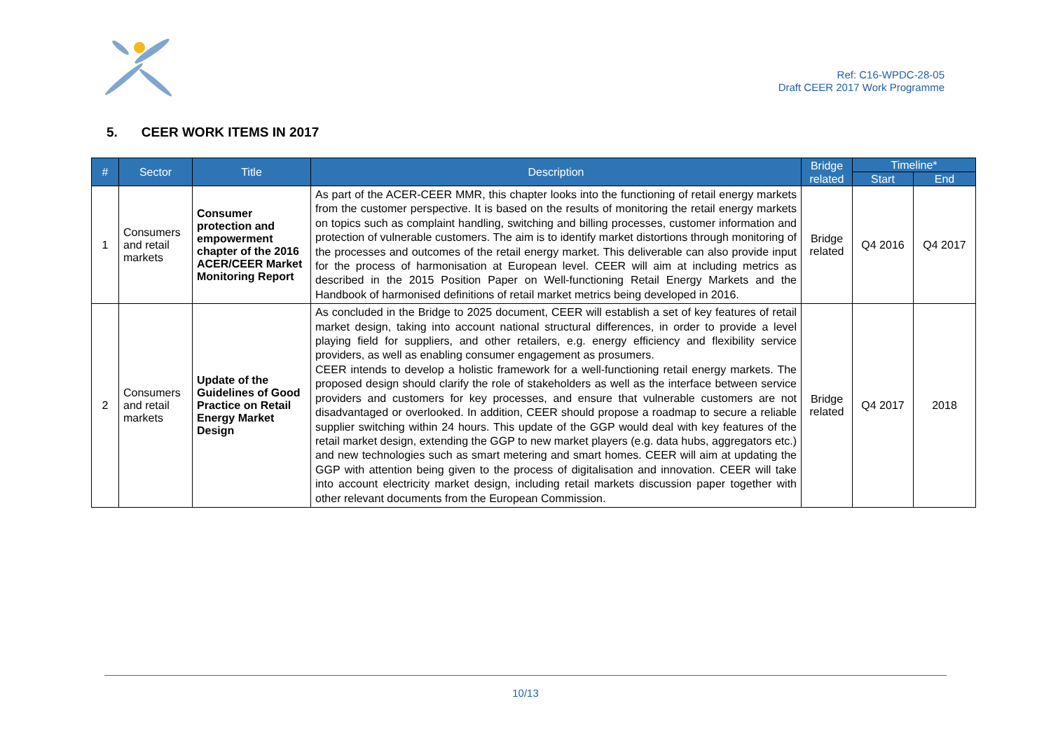Ref: C16-WPDC-28-05
Draft CEER 2017 Work Programme
5. CEER WORK ITEMS IN 2017
| # | Sector | Title | Description | Bridge related | Timeline* | |
| --- | --- | --- | --- | --- | --- | --- |
| | | | | | Start | End |
| 1 | Consumers and retail markets | Consumer protection and empowerment chapter of the 2016 ACER/CEER Market Monitoring Report | As part of the ACER-CEER MMR, this chapter looks into the functioning of retail energy markets from the customer perspective. It is based on the results of monitoring the retail energy markets on topics such as complaint handling, switching and billing processes, customer information and protection of vulnerable customers. The aim is to identify market distortions through monitoring of the processes and outcomes of the retail energy market. This deliverable can also provide input for the process of harmonisation at European level. CEER will aim at including metrics as described in the 2015 Position Paper on Well-functioning Retail Energy Markets and the Handbook of harmonised definitions of retail market metrics being developed in 2016. | Bridge related | Q4 2016 | Q4 2017 |
| 2 | Consumers and retail markets | Update of the Guidelines of Good Practice on Retail Energy Market Design | As concluded in the Bridge to 2025 document, CEER will establish a set of key features of retail market design, taking into account national structural differences, in order to provide a level playing field for suppliers, and other retailers, e.g. energy efficiency and flexibility service providers, as well as enabling consumer engagement as prosumers. CEER intends to develop a holistic framework for a well-functioning retail energy markets. The proposed design should clarify the role of stakeholders as well as the interface between service providers and customers for key processes, and ensure that vulnerable customers are not disadvantaged or overlooked. In addition, CEER should propose a roadmap to secure a reliable supplier switching within 24 hours. This update of the GGP would deal with key features of the retail market design, extending the GGP to new market players (e.g. data hubs, aggregators etc.) and new technologies such as smart metering and smart homes. CEER will aim at updating the GGP with attention being given to the process of digitalisation and innovation. CEER will take into account electricity market design, including retail markets discussion paper together with other relevant documents from the European Commission. | Bridge related | Q4 2017 | 2018 |
10/13